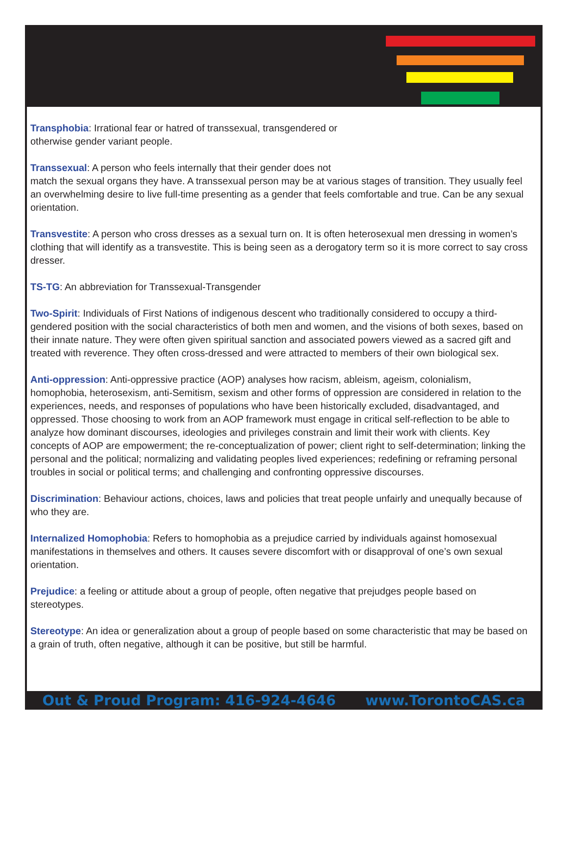Transphobia: Irrational fear or hatred of transsexual, transgendered or
otherwise gender variant people.
Transsexual: A person who feels internally that their gender does not
match the sexual organs they have. A transsexual person may be at various stages of transition. They usually feel an overwhelming desire to live full-time presenting as a gender that feels comfortable and true. Can be any sexual orientation.
Transvestite: A person who cross dresses as a sexual turn on. It is often heterosexual men dressing in women’s clothing that will identify as a transvestite. This is being seen as a derogatory term so it is more correct to say cross dresser.
TS-TG: An abbreviation for Transsexual-Transgender
Two-Spirit: Individuals of First Nations of indigenous descent who traditionally considered to occupy a third-gendered position with the social characteristics of both men and women, and the visions of both sexes, based on their innate nature. They were often given spiritual sanction and associated powers viewed as a sacred gift and treated with reverence. They often cross-dressed and were attracted to members of their own biological sex.
Anti-oppression: Anti-oppressive practice (AOP) analyses how racism, ableism, ageism, colonialism, homophobia, heterosexism, anti-Semitism, sexism and other forms of oppression are considered in relation to the experiences, needs, and responses of populations who have been historically excluded, disadvantaged, and oppressed. Those choosing to work from an AOP framework must engage in critical self-reflection to be able to analyze how dominant discourses, ideologies and privileges constrain and limit their work with clients. Key concepts of AOP are empowerment; the re-conceptualization of power; client right to self-determination; linking the personal and the political; normalizing and validating peoples lived experiences; redefining or reframing personal troubles in social or political terms; and challenging and confronting oppressive discourses.
Discrimination: Behaviour actions, choices, laws and policies that treat people unfairly and unequally because of who they are.
Internalized Homophobia: Refers to homophobia as a prejudice carried by individuals against homosexual manifestations in themselves and others. It causes severe discomfort with or disapproval of one’s own sexual orientation.
Prejudice: a feeling or attitude about a group of people, often negative that prejudges people based on stereotypes.
Stereotype: An idea or generalization about a group of people based on some characteristic that may be based on a grain of truth, often negative, although it can be positive, but still be harmful.
Out & Proud Program: 416-924-4646 www.TorontoCAS.ca